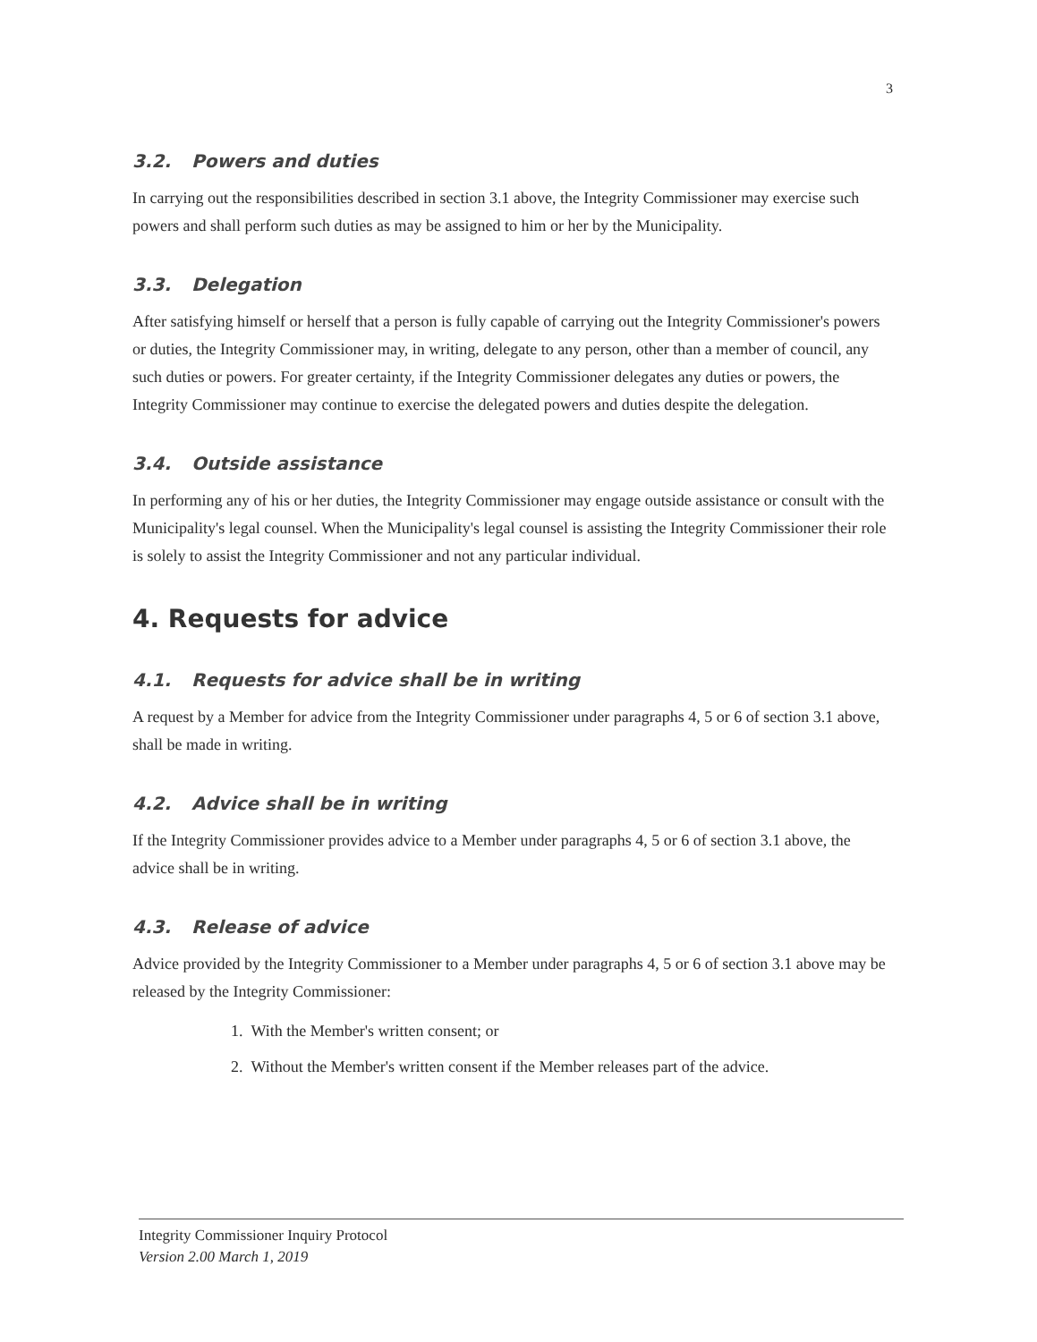3
3.2. Powers and duties
In carrying out the responsibilities described in section 3.1 above, the Integrity Commissioner may exercise such powers and shall perform such duties as may be assigned to him or her by the Municipality.
3.3. Delegation
After satisfying himself or herself that a person is fully capable of carrying out the Integrity Commissioner's powers or duties, the Integrity Commissioner may, in writing, delegate to any person, other than a member of council, any such duties or powers. For greater certainty, if the Integrity Commissioner delegates any duties or powers, the Integrity Commissioner may continue to exercise the delegated powers and duties despite the delegation.
3.4. Outside assistance
In performing any of his or her duties, the Integrity Commissioner may engage outside assistance or consult with the Municipality's legal counsel. When the Municipality's legal counsel is assisting the Integrity Commissioner their role is solely to assist the Integrity Commissioner and not any particular individual.
4. Requests for advice
4.1. Requests for advice shall be in writing
A request by a Member for advice from the Integrity Commissioner under paragraphs 4, 5 or 6 of section 3.1 above, shall be made in writing.
4.2. Advice shall be in writing
If the Integrity Commissioner provides advice to a Member under paragraphs 4, 5 or 6 of section 3.1 above, the advice shall be in writing.
4.3. Release of advice
Advice provided by the Integrity Commissioner to a Member under paragraphs 4, 5 or 6 of section 3.1 above may be released by the Integrity Commissioner:
1. With the Member's written consent; or
2. Without the Member's written consent if the Member releases part of the advice.
Integrity Commissioner Inquiry Protocol
Version 2.00 March 1, 2019